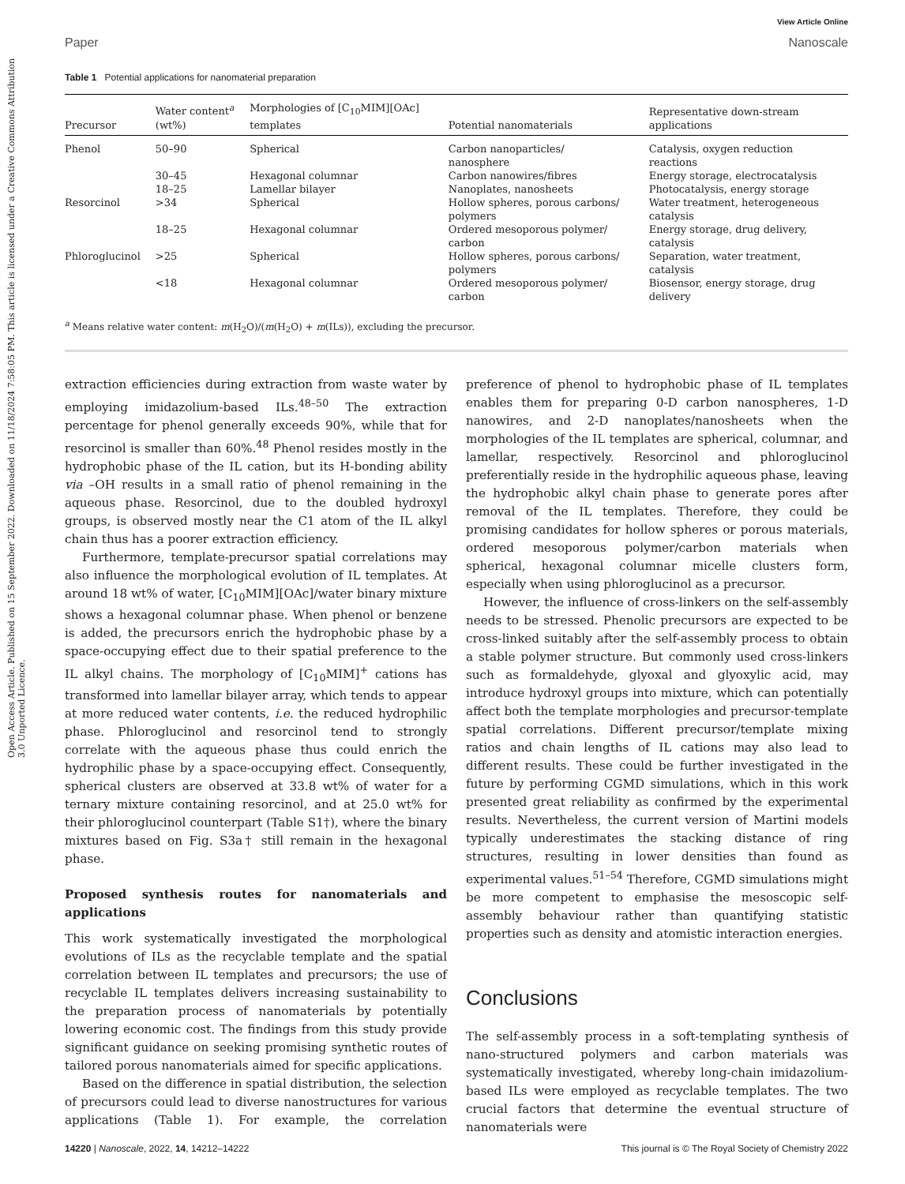Open Access Article. Published on 15 September 2022. Downloaded on 11/18/2024 7:58:05 PM. This article is licensed under a Creative Commons Attribution 3.0 Unported Licence.
View Article Online
Paper Nanoscale
Table 1 Potential applications for nanomaterial preparation
| Precursor | Water content<sup>a</sup> (wt%) | Morphologies of [C<sub>10</sub>MIM][OAc] templates | Potential nanomaterials | Representative down-stream applications |
| --- | --- | --- | --- | --- |
| Phenol | 50–90 | Spherical | Carbon nanoparticles/ nanosphere | Catalysis, oxygen reduction reactions |
| | 30–45 | Hexagonal columnar | Carbon nanowires/fibres | Energy storage, electrocatalysis |
| | 18–25 | Lamellar bilayer | Nanoplates, nanosheets | Photocatalysis, energy storage |
| Resorcinol | >34 | Spherical | Hollow spheres, porous carbons/ polymers | Water treatment, heterogeneous catalysis |
| | 18–25 | Hexagonal columnar | Ordered mesoporous polymer/ carbon | Energy storage, drug delivery, catalysis |
| Phloroglucinol | >25 | Spherical | Hollow spheres, porous carbons/ polymers | Separation, water treatment, catalysis |
| | <18 | Hexagonal columnar | Ordered mesoporous polymer/ carbon | Biosensor, energy storage, drug delivery |
<sup>a</sup> Means relative water content: m(H<sub>2</sub>O)/(m(H<sub>2</sub>O) + m(ILs)), excluding the precursor.
extraction efficiencies during extraction from waste water by employing imidazolium-based ILs.<sup>48–50</sup> The extraction percentage for phenol generally exceeds 90%, while that for resorcinol is smaller than 60%.<sup>48</sup> Phenol resides mostly in the hydrophobic phase of the IL cation, but its H-bonding ability via –OH results in a small ratio of phenol remaining in the aqueous phase. Resorcinol, due to the doubled hydroxyl groups, is observed mostly near the C1 atom of the IL alkyl chain thus has a poorer extraction efficiency.
Furthermore, template-precursor spatial correlations may also influence the morphological evolution of IL templates. At around 18 wt% of water, [C<sub>10</sub>MIM][OAc]/water binary mixture shows a hexagonal columnar phase. When phenol or benzene is added, the precursors enrich the hydrophobic phase by a space-occupying effect due to their spatial preference to the IL alkyl chains. The morphology of [C<sub>10</sub>MIM]<sup>+</sup> cations has transformed into lamellar bilayer array, which tends to appear at more reduced water contents, i.e. the reduced hydrophilic phase. Phloroglucinol and resorcinol tend to strongly correlate with the aqueous phase thus could enrich the hydrophilic phase by a space-occupying effect. Consequently, spherical clusters are observed at 33.8 wt% of water for a ternary mixture containing resorcinol, and at 25.0 wt% for their phloroglucinol counterpart (Table S1†), where the binary mixtures based on Fig. S3a† still remain in the hexagonal phase.
Proposed synthesis routes for nanomaterials and applications
This work systematically investigated the morphological evolutions of ILs as the recyclable template and the spatial correlation between IL templates and precursors; the use of recyclable IL templates delivers increasing sustainability to the preparation process of nanomaterials by potentially lowering economic cost. The findings from this study provide significant guidance on seeking promising synthetic routes of tailored porous nanomaterials aimed for specific applications.
Based on the difference in spatial distribution, the selection of precursors could lead to diverse nanostructures for various applications (Table 1). For example, the correlation preference of phenol to hydrophobic phase of IL templates enables them for preparing 0-D carbon nanospheres, 1-D nanowires, and 2-D nanoplates/nanosheets when the morphologies of the IL templates are spherical, columnar, and lamellar, respectively. Resorcinol and phloroglucinol preferentially reside in the hydrophilic aqueous phase, leaving the hydrophobic alkyl chain phase to generate pores after removal of the IL templates. Therefore, they could be promising candidates for hollow spheres or porous materials, ordered mesoporous polymer/carbon materials when spherical, hexagonal columnar micelle clusters form, especially when using phloroglucinol as a precursor.
However, the influence of cross-linkers on the self-assembly needs to be stressed. Phenolic precursors are expected to be cross-linked suitably after the self-assembly process to obtain a stable polymer structure. But commonly used cross-linkers such as formaldehyde, glyoxal and glyoxylic acid, may introduce hydroxyl groups into mixture, which can potentially affect both the template morphologies and precursor-template spatial correlations. Different precursor/template mixing ratios and chain lengths of IL cations may also lead to different results. These could be further investigated in the future by performing CGMD simulations, which in this work presented great reliability as confirmed by the experimental results. Nevertheless, the current version of Martini models typically underestimates the stacking distance of ring structures, resulting in lower densities than found as experimental values.<sup>51–54</sup> Therefore, CGMD simulations might be more competent to emphasise the mesoscopic self-assembly behaviour rather than quantifying statistic properties such as density and atomistic interaction energies.
Conclusions
The self-assembly process in a soft-templating synthesis of nano-structured polymers and carbon materials was systematically investigated, whereby long-chain imidazolium-based ILs were employed as recyclable templates. The two crucial factors that determine the eventual structure of nanomaterials were
14220 | Nanoscale, 2022, 14, 14212–14222 This journal is © The Royal Society of Chemistry 2022